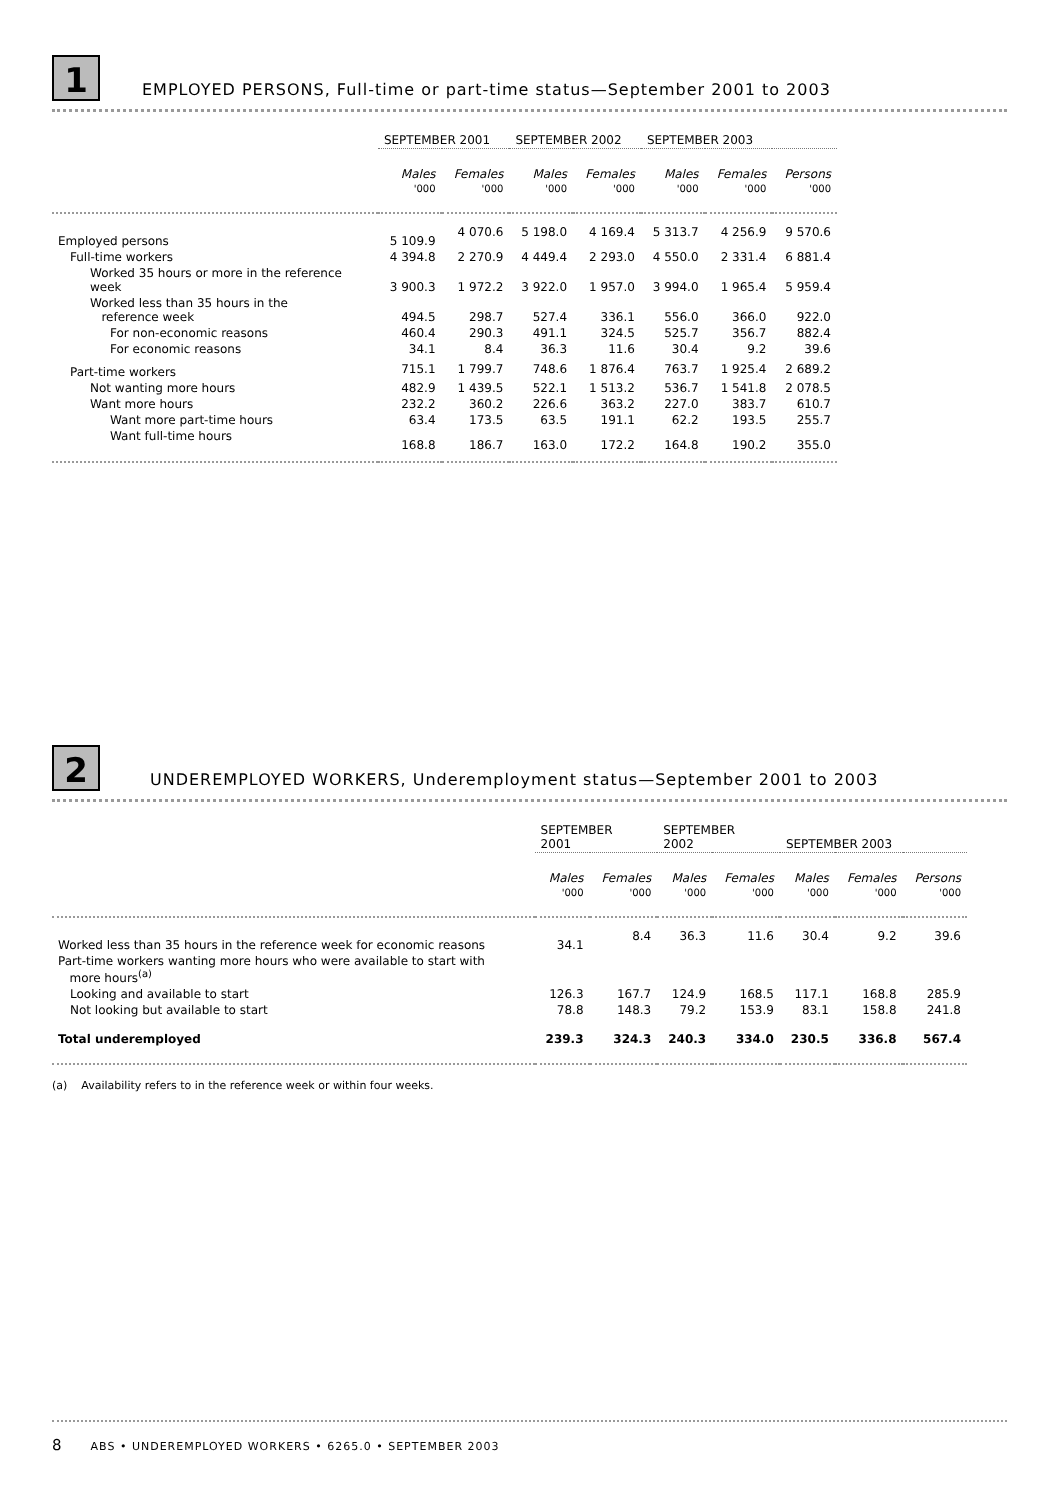1
EMPLOYED PERSONS, Full-time or part-time status—September 2001 to 2003
| | SEPTEMBER 2001 | | SEPTEMBER 2002 | | SEPTEMBER 2003 | | |
| --- | --- | --- | --- | --- | --- | --- | --- |
| | Males | Females | Males | Females | Males | Females | Persons |
| | '000 | '000 | '000 | '000 | '000 | '000 | '000 |
| Employed persons | 5 109.9 | 4 070.6 | 5 198.0 | 4 169.4 | 5 313.7 | 4 256.9 | 9 570.6 |
| Full-time workers | 4 394.8 | 2 270.9 | 4 449.4 | 2 293.0 | 4 550.0 | 2 331.4 | 6 881.4 |
| Worked 35 hours or more in the reference week | 3 900.3 | 1 972.2 | 3 922.0 | 1 957.0 | 3 994.0 | 1 965.4 | 5 959.4 |
| Worked less than 35 hours in the reference week | 494.5 | 298.7 | 527.4 | 336.1 | 556.0 | 366.0 | 922.0 |
| For non-economic reasons | 460.4 | 290.3 | 491.1 | 324.5 | 525.7 | 356.7 | 882.4 |
| For economic reasons | 34.1 | 8.4 | 36.3 | 11.6 | 30.4 | 9.2 | 39.6 |
| Part-time workers | 715.1 | 1 799.7 | 748.6 | 1 876.4 | 763.7 | 1 925.4 | 2 689.2 |
| Not wanting more hours | 482.9 | 1 439.5 | 522.1 | 1 513.2 | 536.7 | 1 541.8 | 2 078.5 |
| Want more hours | 232.2 | 360.2 | 226.6 | 363.2 | 227.0 | 383.7 | 610.7 |
| Want more part-time hours | 63.4 | 173.5 | 63.5 | 191.1 | 62.2 | 193.5 | 255.7 |
| Want full-time hours | 168.8 | 186.7 | 163.0 | 172.2 | 164.8 | 190.2 | 355.0 |
2
UNDEREMPLOYED WORKERS, Underemployment status—September 2001 to 2003
| | SEPTEMBER 2001 | | SEPTEMBER 2002 | | SEPTEMBER 2003 | | |
| --- | --- | --- | --- | --- | --- | --- | --- |
| | Males | Females | Males | Females | Males | Females | Persons |
| | '000 | '000 | '000 | '000 | '000 | '000 | '000 |
| Worked less than 35 hours in the reference week for economic reasons | 34.1 | 8.4 | 36.3 | 11.6 | 30.4 | 9.2 | 39.6 |
| Part-time workers wanting more hours who were available to start with more hours<sup>(a)</sup> | | | | | | | |
| Looking and available to start | 126.3 | 167.7 | 124.9 | 168.5 | 117.1 | 168.8 | 285.9 |
| Not looking but available to start | 78.8 | 148.3 | 79.2 | 153.9 | 83.1 | 158.8 | 241.8 |
| Total underemployed | 239.3 | 324.3 | 240.3 | 334.0 | 230.5 | 336.8 | 567.4 |
(a) Availability refers to in the reference week or within four weeks.
8 ABS • UNDEREMPLOYED WORKERS • 6265.0 • SEPTEMBER 2003